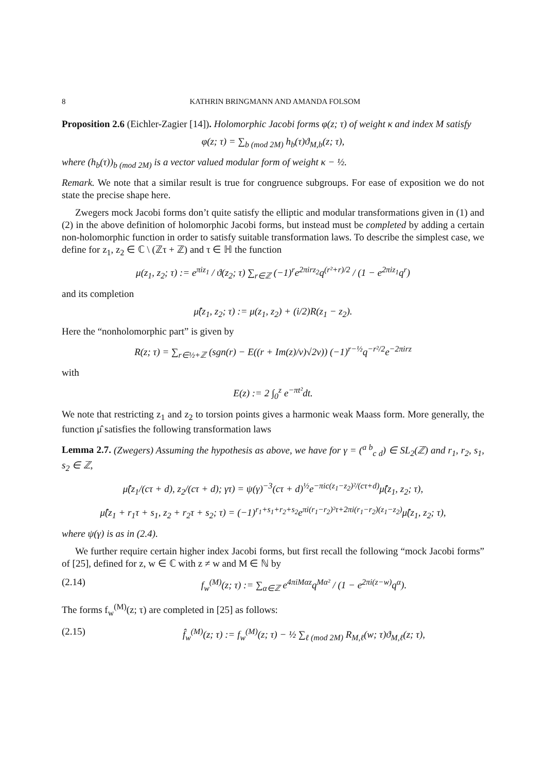8 KATHRIN BRINGMANN AND AMANDA FOLSOM
Proposition 2.6 (Eichler-Zagier [14]). Holomorphic Jacobi forms φ(z; τ) of weight κ and index M satisfy
φ(z; τ) = ∑<sub>b (mod 2M)</sub> h<sub>b</sub>(τ)ϑ<sub>M,b</sub>(z; τ),
where (h<sub>b</sub>(τ))<sub>b (mod 2M)</sub> is a vector valued modular form of weight κ − ½.
Remark. We note that a similar result is true for congruence subgroups. For ease of exposition we do not state the precise shape here.
Zwegers mock Jacobi forms don’t quite satisfy the elliptic and modular transformations given in (1) and (2) in the above definition of holomorphic Jacobi forms, but instead must be completed by adding a certain non-holomorphic function in order to satisfy suitable transformation laws. To describe the simplest case, we define for z<sub>1</sub>, z<sub>2</sub> ∈ ℂ \ (ℤτ + ℤ) and τ ∈ ℍ the function
μ(z<sub>1</sub>, z<sub>2</sub>; τ) := e<sup>πiz<sub>1</sub></sup> / ϑ(z<sub>2</sub>; τ) ∑<sub>r∈ℤ</sub> (−1)<sup>r</sup>e<sup>2πirz<sub>2</sub></sup>q<sup>(r²+r)/2</sup> / (1 − e<sup>2πiz<sub>1</sub></sup>q<sup>r</sup>)
and its completion
μ̂(z<sub>1</sub>, z<sub>2</sub>; τ) := μ(z<sub>1</sub>, z<sub>2</sub>) + (i/2)R(z<sub>1</sub> − z<sub>2</sub>).
Here the “nonholomorphic part” is given by
R(z; τ) = ∑<sub>r∈½+ℤ</sub> (sgn(r) − E((r + Im(z)/v)√2v)) (−1)<sup>r−½</sup>q<sup>−r²/2</sup>e<sup>−2πirz</sup>
with
E(z) := 2 ∫<sub>0</sub><sup>z</sup> e<sup>−πt²</sup>dt.
We note that restricting z<sub>1</sub> and z<sub>2</sub> to torsion points gives a harmonic weak Maass form. More generally, the function μ̂ satisfies the following transformation laws
Lemma 2.7. (Zwegers) Assuming the hypothesis as above, we have for γ = (<sup>a b</sup><sub>c d</sub>) ∈ SL<sub>2</sub>(ℤ) and r<sub>1</sub>, r<sub>2</sub>, s<sub>1</sub>, s<sub>2</sub> ∈ ℤ,
μ̂(z<sub>1</sub>/(cτ + d), z<sub>2</sub>/(cτ + d); γτ) = ψ(γ)<sup>−3</sup>(cτ + d)<sup>½</sup>e<sup>−πic(z<sub>1</sub>−z<sub>2</sub>)²/(cτ+d)</sup>μ̂(z<sub>1</sub>, z<sub>2</sub>; τ),
μ̂(z<sub>1</sub> + r<sub>1</sub>τ + s<sub>1</sub>, z<sub>2</sub> + r<sub>2</sub>τ + s<sub>2</sub>; τ) = (−1)<sup>r<sub>1</sub>+s<sub>1</sub>+r<sub>2</sub>+s<sub>2</sub></sup>e<sup>πi(r<sub>1</sub>−r<sub>2</sub>)²τ+2πi(r<sub>1</sub>−r<sub>2</sub>)(z<sub>1</sub>−z<sub>2</sub>)</sup>μ̂(z<sub>1</sub>, z<sub>2</sub>; τ),
where ψ(γ) is as in (2.4).
We further require certain higher index Jacobi forms, but first recall the following “mock Jacobi forms” of [25], defined for z, w ∈ ℂ with z ≠ w and M ∈ ℕ by
(2.14) f<sub>w</sub><sup>(M)</sup>(z; τ) := ∑<sub>α∈ℤ</sub> e<sup>4πiMαz</sup>q<sup>Mα²</sup> / (1 − e<sup>2πi(z−w)</sup>q<sup>α</sup>).
The forms f<sub>w</sub><sup>(M)</sup>(z; τ) are completed in [25] as follows:
(2.15) f̂<sub>w</sub><sup>(M)</sup>(z; τ) := f<sub>w</sub><sup>(M)</sup>(z; τ) − ½ ∑<sub>ℓ (mod 2M)</sub> R<sub>M,ℓ</sub>(w; τ)ϑ<sub>M,ℓ</sub>(z; τ),